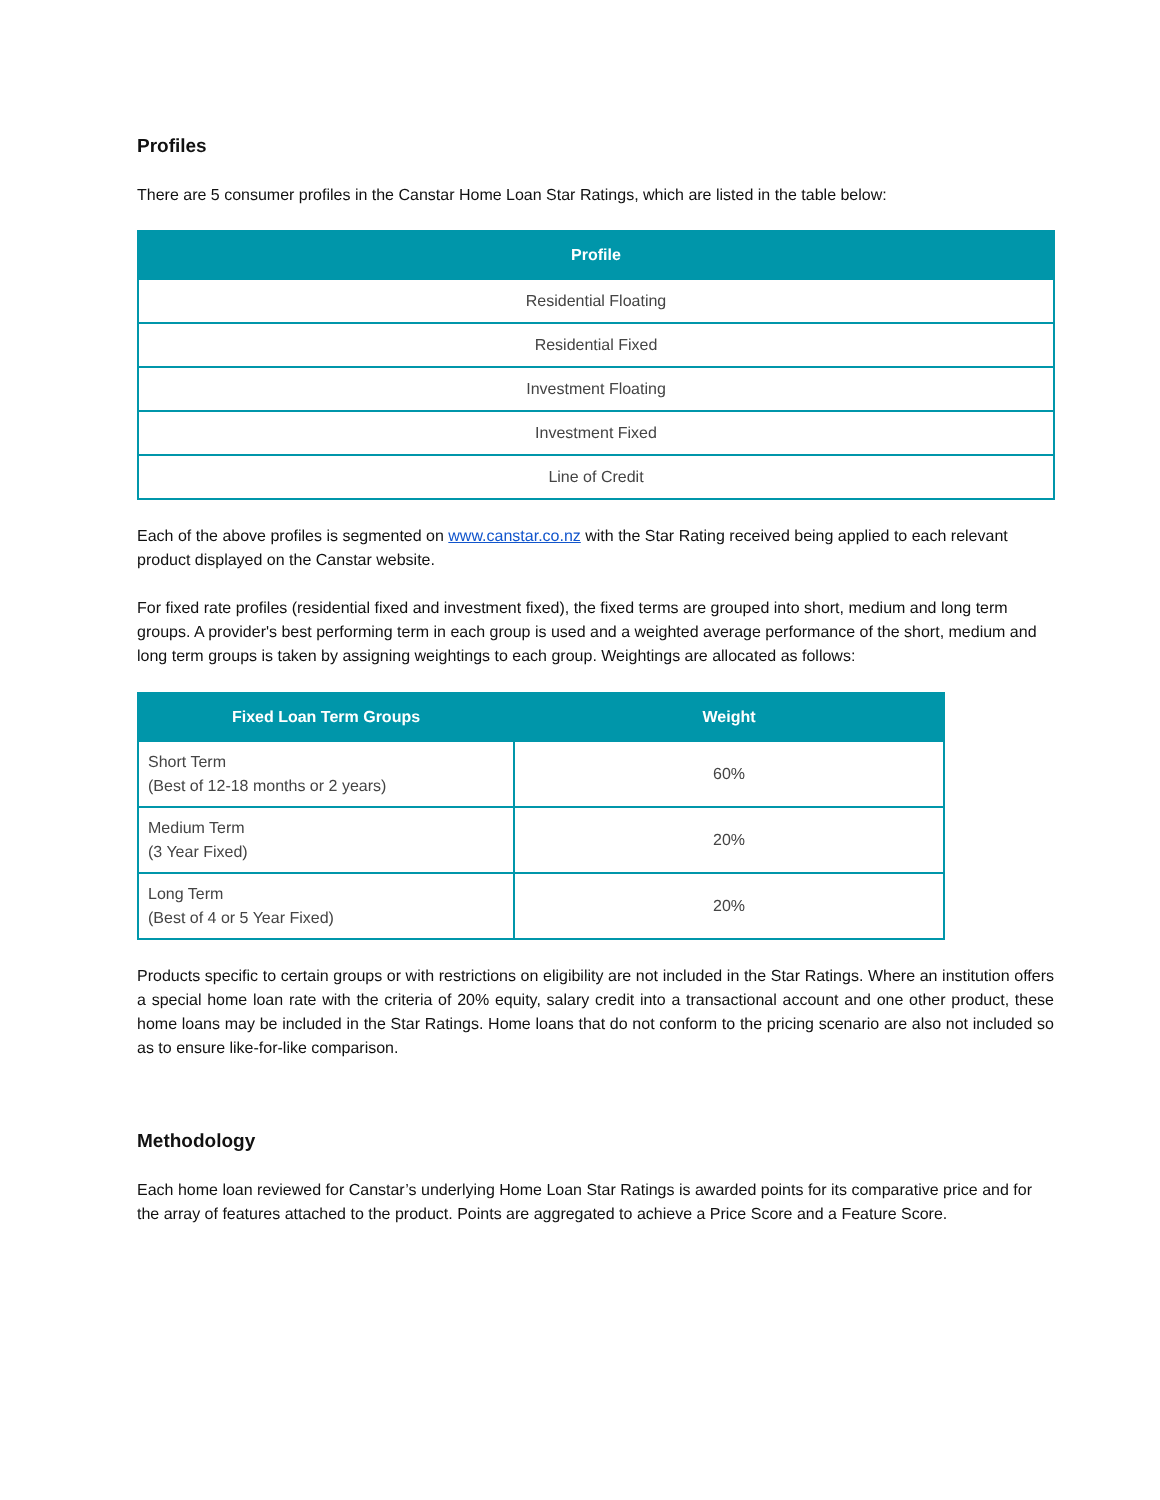Profiles
There are 5 consumer profiles in the Canstar Home Loan Star Ratings, which are listed in the table below:
| Profile |
| --- |
| Residential Floating |
| Residential Fixed |
| Investment Floating |
| Investment Fixed |
| Line of Credit |
Each of the above profiles is segmented on www.canstar.co.nz with the Star Rating received being applied to each relevant product displayed on the Canstar website.
For fixed rate profiles (residential fixed and investment fixed), the fixed terms are grouped into short, medium and long term groups. A provider's best performing term in each group is used and a weighted average performance of the short, medium and long term groups is taken by assigning weightings to each group. Weightings are allocated as follows:
| Fixed Loan Term Groups | Weight |
| --- | --- |
| Short Term (Best of 12-18 months or 2 years) | 60% |
| Medium Term (3 Year Fixed) | 20% |
| Long Term (Best of 4 or 5 Year Fixed) | 20% |
Products specific to certain groups or with restrictions on eligibility are not included in the Star Ratings. Where an institution offers a special home loan rate with the criteria of 20% equity, salary credit into a transactional account and one other product, these home loans may be included in the Star Ratings. Home loans that do not conform to the pricing scenario are also not included so as to ensure like-for-like comparison.
Methodology
Each home loan reviewed for Canstar’s underlying Home Loan Star Ratings is awarded points for its comparative price and for the array of features attached to the product. Points are aggregated to achieve a Price Score and a Feature Score.